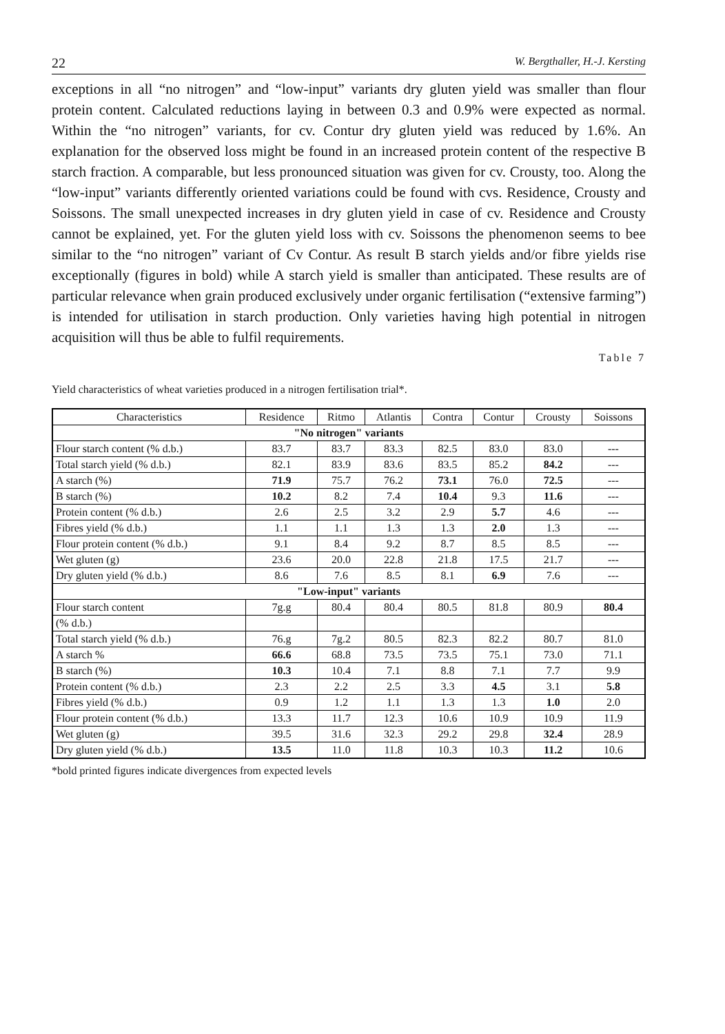22 W. Bergthaller, H.-J. Kersting
exceptions in all “no nitrogen” and “low-input” variants dry gluten yield was smaller than flour protein content. Calculated reductions laying in between 0.3 and 0.9% were expected as normal. Within the “no nitrogen” variants, for cv. Contur dry gluten yield was reduced by 1.6%. An explanation for the observed loss might be found in an increased protein content of the respective B starch fraction. A comparable, but less pronounced situation was given for cv. Crousty, too. Along the “low-input” variants differently oriented variations could be found with cvs. Residence, Crousty and Soissons. The small unexpected increases in dry gluten yield in case of cv. Residence and Crousty cannot be explained, yet. For the gluten yield loss with cv. Soissons the phenomenon seems to bee similar to the “no nitrogen” variant of Cv Contur. As result B starch yields and/or fibre yields rise exceptionally (figures in bold) while A starch yield is smaller than anticipated. These results are of particular relevance when grain produced exclusively under organic fertilisation (“extensive farming”) is intended for utilisation in starch production. Only varieties having high potential in nitrogen acquisition will thus be able to fulfil requirements.
Table 7
Yield characteristics of wheat varieties produced in a nitrogen fertilisation trial*.
| Characteristics | Residence | Ritmo | Atlantis | Contra | Contur | Crousty | Soissons |
| --- | --- | --- | --- | --- | --- | --- | --- |
| "No nitrogen" variants | | | | | | | |
| Flour starch content (% d.b.) | 83.7 | 83.7 | 83.3 | 82.5 | 83.0 | 83.0 | --- |
| Total starch yield (% d.b.) | 82.1 | 83.9 | 83.6 | 83.5 | 85.2 | 84.2 | --- |
| A starch (%) | 71.9 | 75.7 | 76.2 | 73.1 | 76.0 | 72.5 | --- |
| B starch (%) | 10.2 | 8.2 | 7.4 | 10.4 | 9.3 | 11.6 | --- |
| Protein content (% d.b.) | 2.6 | 2.5 | 3.2 | 2.9 | 5.7 | 4.6 | --- |
| Fibres yield (% d.b.) | 1.1 | 1.1 | 1.3 | 1.3 | 2.0 | 1.3 | --- |
| Flour protein content (% d.b.) | 9.1 | 8.4 | 9.2 | 8.7 | 8.5 | 8.5 | --- |
| Wet gluten (g) | 23.6 | 20.0 | 22.8 | 21.8 | 17.5 | 21.7 | --- |
| Dry gluten yield (% d.b.) | 8.6 | 7.6 | 8.5 | 8.1 | 6.9 | 7.6 | --- |
| "Low-input" variants | | | | | | | |
| Flour starch content | 7g.g | 80.4 | 80.4 | 80.5 | 81.8 | 80.9 | 80.4 |
| (% d.b.) | | | | | | | |
| Total starch yield (% d.b.) | 76.g | 7g.2 | 80.5 | 82.3 | 82.2 | 80.7 | 81.0 |
| A starch % | 66.6 | 68.8 | 73.5 | 73.5 | 75.1 | 73.0 | 71.1 |
| B starch (%) | 10.3 | 10.4 | 7.1 | 8.8 | 7.1 | 7.7 | 9.9 |
| Protein content (% d.b.) | 2.3 | 2.2 | 2.5 | 3.3 | 4.5 | 3.1 | 5.8 |
| Fibres yield (% d.b.) | 0.9 | 1.2 | 1.1 | 1.3 | 1.3 | 1.0 | 2.0 |
| Flour protein content (% d.b.) | 13.3 | 11.7 | 12.3 | 10.6 | 10.9 | 10.9 | 11.9 |
| Wet gluten (g) | 39.5 | 31.6 | 32.3 | 29.2 | 29.8 | 32.4 | 28.9 |
| Dry gluten yield (% d.b.) | 13.5 | 11.0 | 11.8 | 10.3 | 10.3 | 11.2 | 10.6 |
*bold printed figures indicate divergences from expected levels